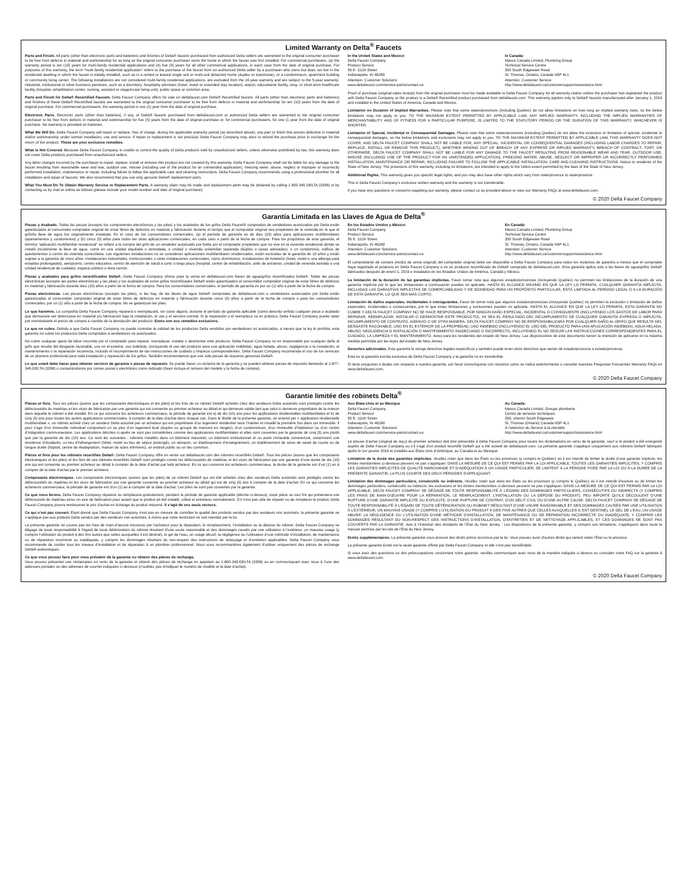Limited Warranty on Delta<sup>®</sup> Faucets
Parts and Finish. All parts (other than electronic parts and batteries) and finishes of Delta® faucets purchased from authorized Delta sellers are warranted to the original consumer purchaser to be free from defects in material and workmanship for as long as the original consumer purchaser owns the home in which the faucet was first installed. For commercial purchasers, (a) the warranty period is ten (10) years for multi-family residential applications and (b) five (5) years for all other commercial applications, in each case from the date of original purchase. For purposes of this warranty, the term “multi-family residential application” refers to the purchase of the faucet from an authorized Delta seller by a purchaser who owns but does not live in the residential dwelling in which the faucet is initially installed, such as in a rented or leased single unit or multi-unit detached home (duplex or townhome), or a condominium, apartment building or community living center. The following installations are not considered multi-family residential applications, are excluded from the 10-year warranty and are subject to the 5-year warranty: industrial, institutional or other business premises, such as a dormitory, hospitality premises (hotel, motel or extended stay location), airport, educational facility, long- or short-term healthcare facility (hospital, rehabilitation center, nursing, assisted or staged-care living unit), public space or common area.
Parts and Finish for Delta® Recertified Faucets. Delta Faucet Company offers for sale on deltafaucet.com Delta® Recertified faucets. All parts (other than electronic parts and batteries) and finishes of these Delta® Recertified faucets are warranted to the original consumer purchaser to be free from defects in material and workmanship for ten (10) years from the date of original purchase. For commercial purchasers, the warranty period is one (1) year from the date of original purchase.
Electronic Parts. Electronic parts (other than batteries), if any, of Delta® faucets purchased from deltafaucet.com or authorized Delta sellers are warranted to the original consumer purchaser to be free from defects in material and workmanship for five (5) years from the date of original purchase or, for commercial purchasers, for one (1 year from the date of original purchase. No warranty is provided on batteries.
What We Will Do. Delta Faucet Company will repair or replace, free of charge, during the applicable warranty period (as described above), any part or finish that proves defective in material and/or workmanship under normal installation, use and service. If repair or replacement is not practical, Delta Faucet Company may elect to refund the purchase price in exchange for the return of the product. These are your exclusive remedies.
What Is Not Covered. Because Delta Faucet Company is unable to control the quality of Delta products sold by unauthorized sellers, unless otherwise prohibited by law, this warranty does not cover Delta products purchased from unauthorized sellers.
Any labor charges incurred by the purchaser to repair, replace, install or remove this product are not covered by this warranty. Delta Faucet Company shall not be liable for any damage to the faucet resulting from reasonable wear and tear, outdoor use, misuse (including use of the product for an unintended application), freezing water, abuse, neglect or improper or incorrectly performed installation, maintenance or repair, including failure to follow the applicable care and cleaning instructions. Delta Faucet Company recommends using a professional plumber for all installation and repair of faucets. We also recommend that you use only genuine Delta® replacement parts.
What You Must Do To Obtain Warranty Service or Replacement Parts. A warranty claim may be made and replacement parts may be obtained by calling 1 800 345 DELTA (3358) or by contacting us by mail or online as follows (please include your model number and date of original purchase):
In the United States and Mexico:
Delta Faucet Company
Product Service
55 E. 111th Street
Indianapolis, IN 46280
Attention: Customer Solutions
www.deltafaucet.com/service-parts/contact-us
In Canada:
Masco Canada Limited, Plumbing Group
Technical Service Centre
350 South Edgeware Road
St. Thomas, Ontario, Canada N5P 4L1
Attention: Customer Service
http://www.deltafaucet.ca/customersupport/assistance.html
Proof of purchase (original sales receipt) from the original purchaser must be made available to Delta Faucet Company for all warranty claims unless the purchaser has registered the product with Delta Faucet Company or the product is a Delta® Recertified product purchased from deltafaucet.com. This warranty applies only to Delta® faucets manufactured after January 1, 2019 and installed in the United States of America, Canada and Mexico.
Limitation on Duration of Implied Warranties. Please note that some states/provinces (including Quebec) do not allow limitations on how long an implied warranty lasts, so the below limitations may not apply to you. TO THE MAXIMUM EXTENT PERMITTED BY APPLICABLE LAW, ANY IMPLIED WARRANTY, INCLUDING THE IMPLIED WARRANTIES OF MERCHANTABILITY AND OF FITNESS FOR A PARTICULAR PURPOSE, IS LIMITED TO THE STATUTORY PERIOD OR THE DURATION OF THIS WARRANTY, WHICHEVER IS SHORTER.
Limitation of Special, Incidental or Consequential Damages. Please note that some states/provinces (including Quebec) do not allow the exclusion or limitation of special, incidental or consequential damages, so the below limitations and exclusions may not apply to you. TO THE MAXIMUM EXTENT PERMITTED BY APPLICABLE LAW, THIS WARRANTY DOES NOT COVER, AND DELTA FAUCET COMPANY SHALL NOT BE LIABLE FOR, ANY SPECIAL, INCIDENTAL OR CONSEQUENTIAL DAMAGES (INCLUDING LABOR CHARGES TO REPAIR, REPLACE, INSTALL OR REMOVE THIS PRODUCT), WHETHER ARISING OUT OF BREACH OF ANY EXPRESS OR IMPLIED WARRANTY, BREACH OF CONTRACT, TORT, OR OTHERWISE. DELTA FAUCET COMPANY SHALL NOT BE LIABLE FOR ANY DAMAGE TO THE FAUCET RESULTING FROM REASONABLE WEAR AND TEAR, OUTDOOR USE, MISUSE (INCLUDING USE OF THE PRODUCT FOR AN UNINTENDED APPLICATION), FREEZING WATER, ABUSE, NEGLECT OR IMPROPER OR INCORRECTLY PERFORMED INSTALLATION, MAINTENANCE OR REPAIR, INCLUDING FAILURE TO FOLLOW THE APPLICABLE INSTALLATION, CARE AND CLEANING INSTRUCTIONS. Notice to residents of the State of New Jersey: The provisions of this warranty, including its limitations, are intended to apply to the fullest extent permitted by the laws of the State of New Jersey.
Additional Rights. This warranty gives you specific legal rights, and you may also have other rights which vary from state/province to state/province.
This is Delta Faucet Company’s exclusive written warranty and the warranty is not transferable.
If you have any questions or concerns regarding our warranty, please contact us as provided above or view our Warranty FAQs at www.deltafaucet.com.
© 2020 Delta Faucet Company
Garantía Limitada en las Llaves de Agua de Delta<sup>®</sup>
Piezas y Acabado. Todas las piezas (excepto los componentes electrónicos y las pilas) y los acabados de los grifos Delta Faucet® comprados de vendedores autorizados por Delta están garantizados al consumidor comprador original de estar libres de defectos en material y fabricación durante el tiempo que el comprador original sea propietario de la vivienda en la que el grifo/la llave de agua fue originalmente instalada. En el caso de los consumidores comerciales, (a) el período de garantía es de diez (10) años para aplicaciones multifamiliares (apartamentos y condominios) y (b) cinco (5) años para todos las otras aplicaciones comerciales, en cada caso a partir de la fecha de compra. Para los propósitos de esta garantía, el término “aplicación multifamiliar residencial” se refiere a la compra del grifo de un vendedor autorizado por Delta por el comprador propietario que no vive en la vivienda residencial donde se instaló inicialmente la llave de agua, como en una unidad alquilada o arrendada, o unidad o vivienda unifamiliar separada (dúplex o casas adosadas), o un condominio, edificio de apartamentos o centro de vivienda comunitaria. Las siguientes instalaciones no se consideran aplicaciones multifamiliares residenciales, están excluidas de la garantía de 10 años y están sujetas a la garantía de cinco años: instalaciones industriales, institucionales u otras instalaciones comerciales, como dormitorios, instalaciones de hotelería (hotel, motel o una alberga para estadías prolongadas), aeropuerto, centro educativo, centro de atención de salud a corto o largo plazo (hospital, centro de rehabilitación, asilo de ancianos, unidad de vivienda asistida o una unidad residencial de cuidado), espacio público o área común.
Piezas y acabados para grifos recertificados Delta®. Delta Faucet Company ofrece para la venta en deltafaucet.com llaves de agua/grifos recertificados Delta®. Todas las piezas electrónicas (excepto las partes electrónicas y las pilas) y los acabados de estos grifos recertificados Delta® están garantizados al consumidor comprador original de estar libres de defectos en material y fabricación durante diez (10) años a partir de la fecha de compra. Para los consumidores comerciales, el período de garantía es por un (1) año a partir de la fecha de compra.
Piezas electrónicas. Las piezas electrónicas (excepto las pilas), si las hay, de las llaves de agua Delta® compradas de deltafaucet.com o vendedores autorizados por Delta están garantizadas al consumidor comprador original de estar libres de defectos en material y fabricación durante cinco (5) años a partir de la fecha de compra o para los consumidores comerciales, por un (1) año a partir de la fecha de compra. No se garantizan las pilas.
Lo que haremos. La compañía Delta Faucet Company reparará o reemplazará, sin costo alguno, durante el período de garantía aplicable (como descrito arriba) cualquier pieza o acabado que demuestre ser defectuosa en material y/o fabricación bajo la instalación, el uso y el servicio normal. Si la reparación o el reemplazo no es práctico, Delta Faucet Company puede optar por reembolsarle el precio de compra a cambio de la devolución del producto. Estos son sus remedios exclusivos.
Lo que no cubre. Debido a que Delta Faucet Company no puede controlar la calidad de los productos Delta vendidos por vendedores no autorizados, a menos que la ley lo prohíba, esta garantía no cubre los productos Delta comprados a vendedores no autorizados.
No cubre cualquier gasto de labor incurrido por el comprador para reparar, reemplazar, instalar o desmontar este producto. Delta Faucet Company no es responsable por cualquier daño al grifo que resulte del desgaste razonable, uso en el exterior, uso indebido, (incluyendo el uso del producto para una aplicación indebida), agua helada, abuso, negligencia o la instalación, el mantenimiento o la reparación incorrecta, incluido el incumplimiento de las instrucciones de cuidado y limpieza correspondientes. Delta Faucet Company recomienda el uso de los servicios de un plomero profesional para toda instalación y reparación de los grifos. También recomendamos que use solo piezas de repuesto genuinas Delta®.
Lo que usted debe hacer para obtener servicio de garantía o piezas de repuesto. Se puede hacer un reclamo de la garantía y se pueden obtener piezas de repuesto llamando al 1-877-345-DELTA (3358) o contactándonos por correo postal o electrónico como indicado (favor incluya el número del modelo y la fecha de compra):
En los Estados Unidos y México:
Delta Faucet Company
Product Service
55 E. 111th Street
Indianapolis, IN 46280
Attention: Customer Solutions
www.deltafaucet.com/service-parts/contact-us
En Canadá:
Masco Canada Limited, Plumbing Group
Technical Service Centre
350 South Edgeware Road
St. Thomas, Ontario, Canada N5P 4L1
Attention: Customer Service
http://www.deltafaucet.ca/customersupport/assistance.html
El comprobante de compra (recibo de venta original) del comprador original debe ser disponible a Delta Faucet Company para todos los reclamos de garantía a menos que el comprador haya registrado el producto en Delta Faucet Company o es un producto recertificado de Delta® comprado de deltafaucet.com. Esta garantía aplica solo a las llaves de agua/grifos Delta® fabricados después de enero 1, 2019 e instalados en los Estados Unidos de América, Canadá y México.
La limitación de la duración de las garantías implícitas. Favor tomar nota que algunos estados/provincias (incluyendo Quebec) no permiten las limitaciones de la duración de una garantía implícita por lo que las limitaciones a continuación puedan no aplicarle. HASTA EL ALCANCE MÁXIMO EN QUE LA LEY LO PERMITA, CUALQUIER GARANTÍA IMPLÍCITA, INCLUIDAS LAS GARANTÍAS IMPLÍCITAS DE COMERCIABILIDAD Y DE IDONEIDAD PARA UN PROPÓSITO PARTICULAR, ESTÁ LIMITADA AL PERÍODO LEGAL O A LA DURACIÓN DE ESTA GARANTÍA, LO QUE SEA MÁS CORTO.
Limitación de daños especiales, incidentales o consiguientes. Favor de tomar nota que algunos estados/provincias (incluyendo Quebec) no permiten la exclusión o limitación de daños especiales, incidentales o consecuentes, por lo que estas limitaciones y exclusiones puedan no aplicarle. HASTA EL ALCANCE EN QUE LA LEY LO PERMITA, ESTA GARANTÍA NO CUBRE Y DELTA FAUCET COMPANY NO SE HACE RESPONSABLE, POR NINGÚN DAÑO ESPECIAL, INCIDENTAL O CONSIGUIENTE (INCLUYENDO LOS GASTOS DE LABOR PARA REPARAR, REEMPLAZAR, INSTALAR O DESMONTAR ESTE PRODUCTO), YA SEA EL RESULTADO DEL INCUMPLIMIENTO DE CUALQUIER GARANTÍA EXPRESA O IMPLÍCITA, INCUMPLIMIENTO DE CONTRATO, AGRAVIO O DE OTRA MANERA. DELTA FAUCET COMPANY NO SE RESPONSABILIZARÁ POR CUALQUIER DAÑO AL GRIFO QUE RESULTE DEL DESGASTE RAZONABLE, USO EN EL EXTERIOR DE LA PROPIEDAD, USO INDEBIDO (INCLUYENDO EL USO DEL PRODUCTO PARA UNA APLICACIÓN INDEBIDA), AGUA HELADA, ABUSO, NEGLIGENCIA O INSTALACIÓN O MANTENIMIENTO INADECUADO O INCORRECTO, INCLUYENDO EL NO SEGUIR LAS INSTRUCCIONES CORRESPONDIENTES PARA EL CUIDADO, LA LIMPIEZA Y EL MANTENIMIENTO. Aviso para los residentes del estado de New Jersey: Las disposiciones de este documento tienen la intención de aplicarse en la máxima medida permitida por las leyes del estado de New Jersey.
Derechos adicionales. Esta garantía le otorga derechos legales específicos y también puede tener otros derechos que varían de estado/provincia a estado/provincia.
Esta es la garantía escrita exclusiva de Delta Faucet Company y la garantía no es transferible.
Si tiene preguntas o dudas con respecto a nuestra garantía, por favor comuníquese con nosotros como se indica anteriormente o consulte nuestras Preguntas Frecuentes Warranty FAQs en www.deltafaucet.com.
© 2020 Delta Faucet Company
Garantie limitée des robinets Delta<sup>®</sup>
Pièces et finis. Tous les pièces (autres que les composants électroniques et les piles) et les finis de ce robinet Delta® achetés chez des vendeurs Delta autorisés sont protégés contre les défectuosités du matériau et les vices de fabrication par une garantie qui est consentie au premier acheteur au détail et qui demeure valide tant que celui-ci demeure propriétaire de la maison dans laquelle le robinet a été installé. En ce qui concerne les acheteurs commerciaux, la période de garantie est a) de dix (10) ans pour les applications résidentielles multifamiliales et b) de cinq (5) ans pour toutes les autres applications commerciales, à compter de la date d’achat dans chaque cas. Dans le libellé de la présente garantie, on entend par « application résidentielle multifamiliale », un robinet acheté chez un vendeur Delta autorisé par un acheteur qui est propriétaire d’un logement résidentiel sans l’habiter et installé la première fois dans cet immeuble. Il peut s’agir d’un immeuble individuel comportant un ou plus d’un logement loué (duplex ou groupe de maisons en rangée), d’un condominium, d’un immeuble d’habitation ou d’un centre d’intégration communautaire. Les applications décrites ci-après ne sont pas considérées comme des applications multifamiliales et elles sont couvertes par la garantie de cinq (5) ans plutôt que par la garantie de dix (10) ans. Ce sont les suivantes : robinets installés dans un bâtiment industriel, un bâtiment institutionnel et un autre immeuble commercial, notamment une résidence d’étudiants, un lieu d’hébergement (hôtel, motel ou lieu de séjour prolongé), un aéroport, un établissement d’enseignement, un établissement de soins de santé de courte ou de longue durée (hôpital, centre de réadaptation, maison de soins infirmiers), un endroit public ou un lieu commun.
Pièces et finis pour les robinets recertifiés Delta®. Delta Faucet Company offre en vente sur deltafaucet.com des robinets recertifiés Delta®. Tous les pièces (autres que les composants électroniques et les piles) et les finis de ces robinets recertifiés Delta® sont protégés contre les défectuosités de matériau et les vices de fabrication par une garantie d’une durée de dix (10) ans qui est consentie au premier acheteur au détail à compter de la date d’achat par ledit acheteur. En ce qui concerne les acheteurs commerciaux, la durée de la garantie est d’un (1) an à compter de la date d’achat par le premier acheteur.
Composants électroniques. Les composants électroniques (autres que les piles) de ce robinet Delta® qui ont été achetés chez des vendeurs Delta autorisés sont protégés contre les défectuosités du matériau et les vices de fabrication par une garantie consentie au premier acheteur au détail qui est de cinq (5) ans à compter de la date d’achat. En ce qui concerne les acheteurs commerciaux, la période de garantie est d’un (1) an à compter de la date d’achat. Les piles ne sont pas couvertes par la garantie.
Ce que nous ferons. Delta Faucet Company réparera ou remplacera gratuitement, pendant la période de garantie applicable (décrite ci-dessus), toute pièce ou tout fini qui présentera une défectuosité de matériau et/ou un vice de fabrication pour autant que le produit ait été installé, utilisé et entretenu normalement. S’il n’est pas utile de réparer ou de remplacer le produit, Delta Faucet Company pourra rembourser le prix d’achat en échange du produit retourné. Il s’agit de vos seuls recours.
Ce qui n’est pas couvert. Étant donné que Delta Faucet Company n’est pas en mesure de contrôler la qualité des produits vendus par des vendeurs non autorisés, la présente garantie ne s’applique pas aux produits Delta vendus par des vendeurs non autorisés, à moins que cette restriction ne soit interdite par la loi.
La présente garantie ne couvre pas les frais de main-d’œuvre encourus par l’acheteur pour la réparation, le remplacement, l’installation ou la dépose du robinet. Delta Faucet Company se dégage de toute responsabilité à l’égard de toute détérioration du robinet résultant d’une usure raisonnable et des dommages causés par une utilisation à l’extérieur, un mauvais usage (y compris l’utilisation du produit à des fins autres que celles auxquelles il est destiné), le gel de l’eau, un usage abusif, la négligence ou l’utilisation d’une méthode d’installation, de maintenance ou de réparation incorrecte ou inadéquate, y compris les dommages résultant du non-respect des instructions de nettoyage et d’entretien applicables. Delta Faucet Company vous recommande de confier tous les travaux d’installation et de réparation à un plombier professionnel. Nous vous recommandons également d’utiliser uniquement des pièces de rechange Delta® authentiques.
Ce que vous pouvez faire pour vous prévaloir de la garantie ou obtenir des pièces de rechange.
Vous pouvez présenter une réclamation en vertu de la garantie et obtenir des pièces de rechange en appelant au 1-800-345-DELTA (3358) ou en communiquant avec nous à l’une des adresses postales ou des adresses de courriel indiquées ci dessous (n’oubliez pas d’indiquer le numéro de modèle et la date d’achat).
Aux États-Unis et au Mexique
Delta Faucet Company
Product Service
55 E. 111th Street
Indianapolis, IN 46280
Attention: Customer Solutions
www.deltafaucet.com/service-parts/contact-us
Au Canada:
Masco Canada Limited, Groupe plomberie
Centre de services techniques
350, chemin South Edgeware
St. Thomas (Ontario) Canada N5P 4L1
À l’attention du Service à la clientèle
http://www.deltafaucet.ca/customersupport/assistance.html
La preuve d’achat (original du reçu) du premier acheteur doit être présentée à Delta Faucet Company pour toutes les réclamations en vertu de la garantie, sauf si le produit a été enregistré auprès de Delta Faucet Company ou s’il s’agit d’un produit recertifié Delta® qui a été acheté de deltafaucet.com. La présente garantie s’applique uniquement aux robinets Delta® fabriqués après le 1er janvier 2019 et installés aux États-Unis d’Amérique, au Canada et au Mexique.
Limitation de la durée des garanties implicites. Veuillez noter que dans les États ou les provinces (y compris le Québec) où il est interdit de limiter la durée d’une garantie implicite, les limites mentionnées ci-dessous peuvent ne pas s’appliquer. DANS LA MESURE DE CE QUI EST PERMIS PAR LA LOI APPLICABLE, TOUTES LES GARANTIES IMPLICITES, Y COMPRIS LES GARANTIES IMPLICITES DE QUALITÉ MARCHANDE ET D’ADÉQUATION À UN USAGE PARTICULIER, SE LIMITENT À LA PÉRIODE FIXÉE PAR LA LOI OU À LA DURÉE DE LA PRÉSENTE GARANTIE, LA PLUS COURTE DES DEUX PÉRIODES S’APPLIQUANT.
Limitation des dommages particuliers, consécutifs ou indirects. Veuillez noter que dans les États ou les provinces (y compris le Québec) où il est interdit d’exclure ou de limiter les dommages particuliers, consécutifs ou indirects, les exclusions et les limites mentionnées ci-dessous peuvent ne pas s’appliquer. DANS LA MESURE DE CE QUI EST PERMIS PAR LA LOI APPLICABLE, DELTA FAUCET COMPANY SE DÉGAGE DE TOUTE RESPONSABILITÉ À L’ÉGARD DES DOMMAGES PARTICULIERS, CONSÉCUTIFS OU INDIRECTS (Y COMPRIS LES FRAIS DE MAIN-D’ŒUVRE POUR LA RÉPARATION, LE REMPLACEMENT, L’INSTALLATION OU LA DÉPOSE DU PRODUIT), PEU IMPORTE QU’ILS DÉCOULENT D’UNE RUPTURE D’UNE GARANTIE IMPLICITE OU EXPLICITE, D’UNE RUPTURE DE CONTRAT, D’UN DÉLIT CIVIL OU D’UNE AUTRE CAUSE. DELTA FAUCET COMPANY SE DÉGAGE DE TOUTE RESPONSABILITÉ À L’ÉGARD DE TOUTE DÉTÉRIORATION DU ROBINET RÉSULTANT D’UNE USURE RAISONNABLE ET DES DOMMAGES CAUSÉS PAR UNE UTILISATION À L’EXTÉRIEUR, UN MAUVAIS USAGE (Y COMPRIS L’UTILISATION DU PRODUIT À DES FINS AUTRES QUE CELLES AUXQUELLES IL EST DESTINÉ), LE GEL DE L’EAU, UN USAGE ABUSIF, LA NÉGLIGENCE OU L’UTILISATION D’UNE MÉTHODE D’INSTALLATION, DE MAINTENANCE OU DE RÉPARATION INCORRECTE OU INADÉQUATE, Y COMPRIS LES DOMMAGES RÉSULTANT DU NON-RESPECT DES INSTRUCTIONS D’INSTALLATION, D’ENTRETIEN ET DE NETTOYAGE APPLICABLES, ET CES DOMMAGES NE SONT PAS COUVERTS PAR LA GARANTIE. Avis à l’intention des résidants de l’État du New Jersey : Les dispositions de la présente garantie, y compris ses limitations, s’appliquent dans toute la mesure permise par les lois de l’État du New Jersey.
Droits supplémentaires. La présente garantie vous procure des droits précis reconnus par la loi. Vous pouvez avoir d’autres droits qui varient selon l’État ou la province.
La présente garantie écrite est la seule garantie offerte par Delta Faucet Company et elle n’est pas transférable.
Si vous avez des questions ou des préoccupations concernant notre garantie, veuillez communiquer avec nous de la manière indiquée ci-dessus ou consulter notre FAQ sur la garantie à www.deltafaucet.com.
© 2020 Delta Faucet Company